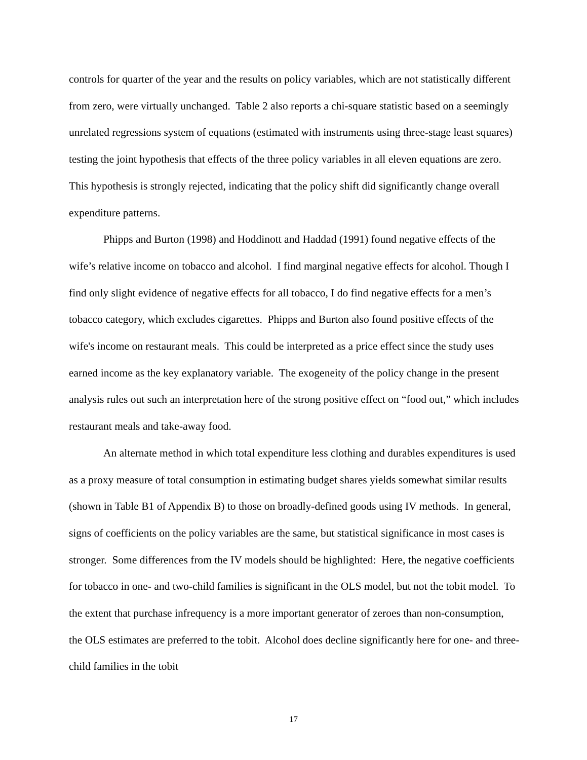controls for quarter of the year and the results on policy variables, which are not statistically different from zero, were virtually unchanged. Table 2 also reports a chi-square statistic based on a seemingly unrelated regressions system of equations (estimated with instruments using three-stage least squares) testing the joint hypothesis that effects of the three policy variables in all eleven equations are zero. This hypothesis is strongly rejected, indicating that the policy shift did significantly change overall expenditure patterns.
Phipps and Burton (1998) and Hoddinott and Haddad (1991) found negative effects of the wife’s relative income on tobacco and alcohol. I find marginal negative effects for alcohol. Though I find only slight evidence of negative effects for all tobacco, I do find negative effects for a men’s tobacco category, which excludes cigarettes. Phipps and Burton also found positive effects of the wife's income on restaurant meals. This could be interpreted as a price effect since the study uses earned income as the key explanatory variable. The exogeneity of the policy change in the present analysis rules out such an interpretation here of the strong positive effect on “food out,” which includes restaurant meals and take-away food.
An alternate method in which total expenditure less clothing and durables expenditures is used as a proxy measure of total consumption in estimating budget shares yields somewhat similar results (shown in Table B1 of Appendix B) to those on broadly-defined goods using IV methods. In general, signs of coefficients on the policy variables are the same, but statistical significance in most cases is stronger. Some differences from the IV models should be highlighted: Here, the negative coefficients for tobacco in one- and two-child families is significant in the OLS model, but not the tobit model. To the extent that purchase infrequency is a more important generator of zeroes than non-consumption, the OLS estimates are preferred to the tobit. Alcohol does decline significantly here for one- and three-child families in the tobit
17